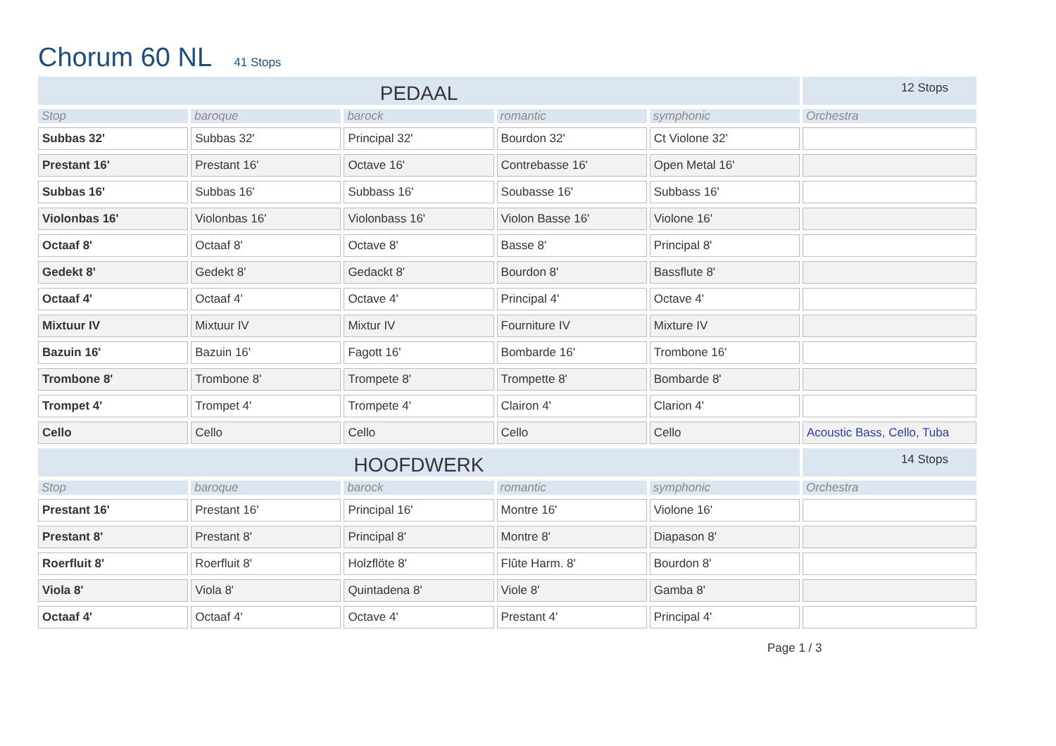Chorum 60 NL 41 Stops
| PEDAAL | | | | | 12 Stops |
| Stop | baroque | barock | romantic | symphonic | Orchestra |
| Subbas 32' | Subbas 32' | Principal 32' | Bourdon 32' | Ct Violone 32' | |
| Prestant 16' | Prestant 16' | Octave 16' | Contrebasse 16' | Open Metal 16' | |
| Subbas 16' | Subbas 16' | Subbass 16' | Soubasse 16' | Subbass 16' | |
| Violonbas 16' | Violonbas 16' | Violonbass 16' | Violon Basse 16' | Violone 16' | |
| Octaaf 8' | Octaaf 8' | Octave 8' | Basse 8' | Principal 8' | |
| Gedekt 8' | Gedekt 8' | Gedackt 8' | Bourdon 8' | Bassflute 8' | |
| Octaaf 4' | Octaaf 4' | Octave 4' | Principal 4' | Octave 4' | |
| Mixtuur IV | Mixtuur IV | Mixtur IV | Fourniture IV | Mixture IV | |
| Bazuin 16' | Bazuin 16' | Fagott 16' | Bombarde 16' | Trombone 16' | |
| Trombone 8' | Trombone 8' | Trompete 8' | Trompette 8' | Bombarde 8' | |
| Trompet 4' | Trompet 4' | Trompete 4' | Clairon 4' | Clarion 4' | |
| Cello | Cello | Cello | Cello | Cello | Acoustic Bass, Cello, Tuba |
| HOOFDWERK | | | | | 14 Stops |
| Stop | baroque | barock | romantic | symphonic | Orchestra |
| Prestant 16' | Prestant 16' | Principal 16' | Montre 16' | Violone 16' | |
| Prestant 8' | Prestant 8' | Principal 8' | Montre 8' | Diapason 8' | |
| Roerfluit 8' | Roerfluit 8' | Holzflöte 8' | Flûte Harm. 8' | Bourdon 8' | |
| Viola 8' | Viola 8' | Quintadena 8' | Viole 8' | Gamba 8' | |
| Octaaf 4' | Octaaf 4' | Octave 4' | Prestant 4' | Principal 4' | |
Page 1 / 3